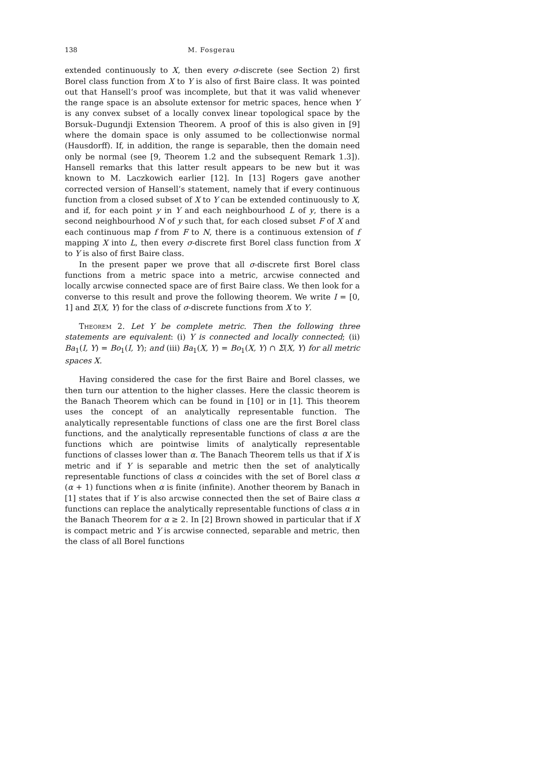138 M. Fosgerau
extended continuously to X, then every σ-discrete (see Section 2) first Borel class function from X to Y is also of first Baire class. It was pointed out that Hansell’s proof was incomplete, but that it was valid whenever the range space is an absolute extensor for metric spaces, hence when Y is any convex subset of a locally convex linear topological space by the Borsuk–Dugundji Extension Theorem. A proof of this is also given in [9] where the domain space is only assumed to be collectionwise normal (Hausdorff). If, in addition, the range is separable, then the domain need only be normal (see [9, Theorem 1.2 and the subsequent Remark 1.3]). Hansell remarks that this latter result appears to be new but it was known to M. Laczkowich earlier [12]. In [13] Rogers gave another corrected version of Hansell’s statement, namely that if every continuous function from a closed subset of X to Y can be extended continuously to X, and if, for each point y in Y and each neighbourhood L of y, there is a second neighbourhood N of y such that, for each closed subset F of X and each continuous map f from F to N, there is a continuous extension of f mapping X into L, then every σ-discrete first Borel class function from X to Y is also of first Baire class.
In the present paper we prove that all σ-discrete first Borel class functions from a metric space into a metric, arcwise connected and locally arcwise connected space are of first Baire class. We then look for a converse to this result and prove the following theorem. We write I = [0, 1] and Σ(X, Y) for the class of σ-discrete functions from X to Y.
Theorem 2. Let Y be complete metric. Then the following three statements are equivalent: (i) Y is connected and locally connected; (ii) Ba<sub>1</sub>(I, Y) = Bo<sub>1</sub>(I, Y); and (iii) Ba<sub>1</sub>(X, Y) = Bo<sub>1</sub>(X, Y) ∩ Σ(X, Y) for all metric spaces X.
Having considered the case for the first Baire and Borel classes, we then turn our attention to the higher classes. Here the classic theorem is the Banach Theorem which can be found in [10] or in [1]. This theorem uses the concept of an analytically representable function. The analytically representable functions of class one are the first Borel class functions, and the analytically representable functions of class α are the functions which are pointwise limits of analytically representable functions of classes lower than α. The Banach Theorem tells us that if X is metric and if Y is separable and metric then the set of analytically representable functions of class α coincides with the set of Borel class α (α + 1) functions when α is finite (infinite). Another theorem by Banach in [1] states that if Y is also arcwise connected then the set of Baire class α functions can replace the analytically representable functions of class α in the Banach Theorem for α ≥ 2. In [2] Brown showed in particular that if X is compact metric and Y is arcwise connected, separable and metric, then the class of all Borel functions